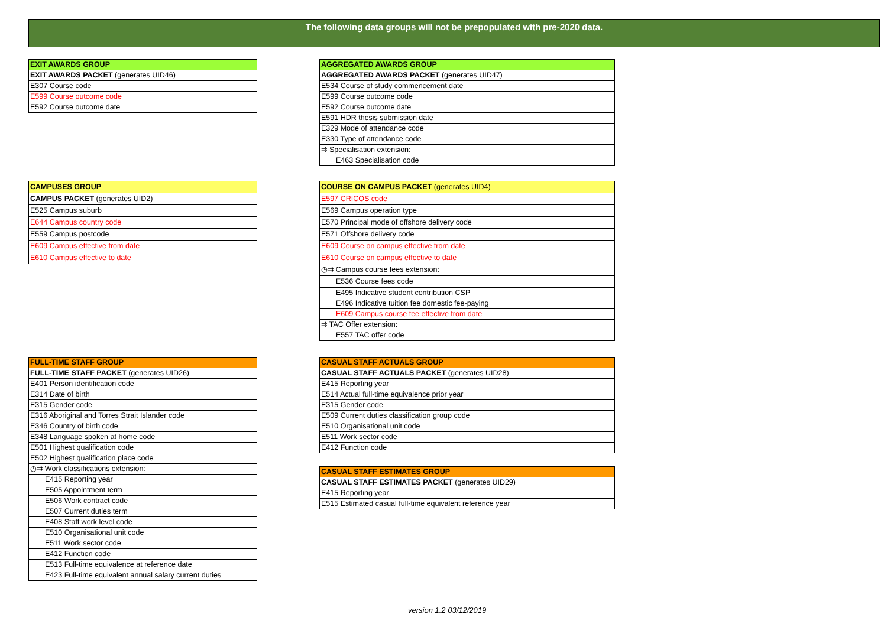The following data groups will not be prepopulated with pre-2020 data.
| EXIT AWARDS GROUP |
| EXIT AWARDS PACKET (generates UID46) |
| E307 Course code |
| E599 Course outcome code |
| E592 Course outcome date |
| AGGREGATED AWARDS GROUP |
| AGGREGATED AWARDS PACKET (generates UID47) |
| E534 Course of study commencement date |
| E599 Course outcome code |
| E592 Course outcome date |
| E591 HDR thesis submission date |
| E329 Mode of attendance code |
| E330 Type of attendance code |
| ⇉ Specialisation extension: |
| E463 Specialisation code |
| CAMPUSES GROUP |
| CAMPUS PACKET (generates UID2) |
| E525 Campus suburb |
| E644 Campus country code |
| E559 Campus postcode |
| E609 Campus effective from date |
| E610 Campus effective to date |
| COURSE ON CAMPUS PACKET (generates UID4) |
| E597 CRICOS code |
| E569 Campus operation type |
| E570 Principal mode of offshore delivery code |
| E571 Offshore delivery code |
| E609 Course on campus effective from date |
| E610 Course on campus effective to date |
| ◷⇉ Campus course fees extension: |
| E536 Course fees code |
| E495 Indicative student contribution CSP |
| E496 Indicative tuition fee domestic fee-paying |
| E609 Campus course fee effective from date |
| ⇉ TAC Offer extension: |
| E557 TAC offer code |
| FULL-TIME STAFF GROUP |
| FULL-TIME STAFF PACKET (generates UID26) |
| E401 Person identification code |
| E314 Date of birth |
| E315 Gender code |
| E316 Aboriginal and Torres Strait Islander code |
| E346 Country of birth code |
| E348 Language spoken at home code |
| E501 Highest qualification code |
| E502 Highest qualification place code |
| ◷⇉ Work classifications extension: |
| E415 Reporting year |
| E505 Appointment term |
| E506 Work contract code |
| E507 Current duties term |
| E408 Staff work level code |
| E510 Organisational unit code |
| E511 Work sector code |
| E412 Function code |
| E513 Full-time equivalence at reference date |
| E423 Full-time equivalent annual salary current duties |
| CASUAL STAFF ACTUALS GROUP |
| CASUAL STAFF ACTUALS PACKET (generates UID28) |
| E415 Reporting year |
| E514 Actual full-time equivalence prior year |
| E315 Gender code |
| E509 Current duties classification group code |
| E510 Organisational unit code |
| E511 Work sector code |
| E412 Function code |
| CASUAL STAFF ESTIMATES GROUP |
| CASUAL STAFF ESTIMATES PACKET (generates UID29) |
| E415 Reporting year |
| E515 Estimated casual full-time equivalent reference year |
version 1.2 03/12/2019